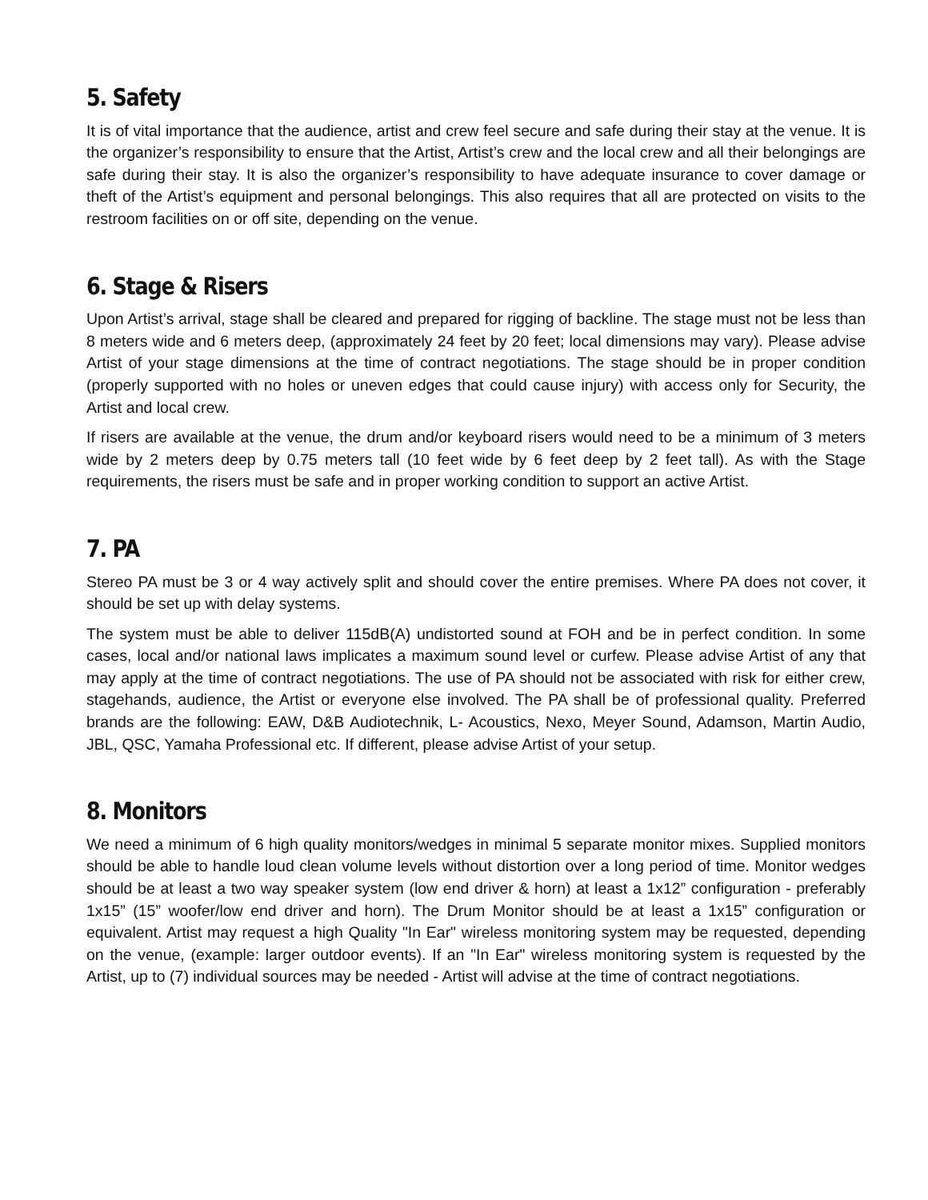5. Safety
It is of vital importance that the audience, artist and crew feel secure and safe during their stay at the venue. It is the organizer’s responsibility to ensure that the Artist, Artist’s crew and the local crew and all their belongings are safe during their stay. It is also the organizer’s responsibility to have adequate insurance to cover damage or theft of the Artist’s equipment and personal belongings. This also requires that all are protected on visits to the restroom facilities on or off site, depending on the venue.
6. Stage & Risers
Upon Artist’s arrival, stage shall be cleared and prepared for rigging of backline. The stage must not be less than 8 meters wide and 6 meters deep, (approximately 24 feet by 20 feet; local dimensions may vary). Please advise Artist of your stage dimensions at the time of contract negotiations. The stage should be in proper condition (properly supported with no holes or uneven edges that could cause injury) with access only for Security, the Artist and local crew.
If risers are available at the venue, the drum and/or keyboard risers would need to be a minimum of 3 meters wide by 2 meters deep by 0.75 meters tall (10 feet wide by 6 feet deep by 2 feet tall). As with the Stage requirements, the risers must be safe and in proper working condition to support an active Artist.
7. PA
Stereo PA must be 3 or 4 way actively split and should cover the entire premises. Where PA does not cover, it should be set up with delay systems.
The system must be able to deliver 115dB(A) undistorted sound at FOH and be in perfect condition. In some cases, local and/or national laws implicates a maximum sound level or curfew. Please advise Artist of any that may apply at the time of contract negotiations. The use of PA should not be associated with risk for either crew, stagehands, audience, the Artist or everyone else involved. The PA shall be of professional quality. Preferred brands are the following: EAW, D&B Audiotechnik, L- Acoustics, Nexo, Meyer Sound, Adamson, Martin Audio, JBL, QSC, Yamaha Professional etc. If different, please advise Artist of your setup.
8. Monitors
We need a minimum of 6 high quality monitors/wedges in minimal 5 separate monitor mixes. Supplied monitors should be able to handle loud clean volume levels without distortion over a long period of time. Monitor wedges should be at least a two way speaker system (low end driver & horn) at least a 1x12” configuration - preferably 1x15” (15” woofer/low end driver and horn). The Drum Monitor should be at least a 1x15” configuration or equivalent. Artist may request a high Quality "In Ear" wireless monitoring system may be requested, depending on the venue, (example: larger outdoor events). If an "In Ear" wireless monitoring system is requested by the Artist, up to (7) individual sources may be needed - Artist will advise at the time of contract negotiations.